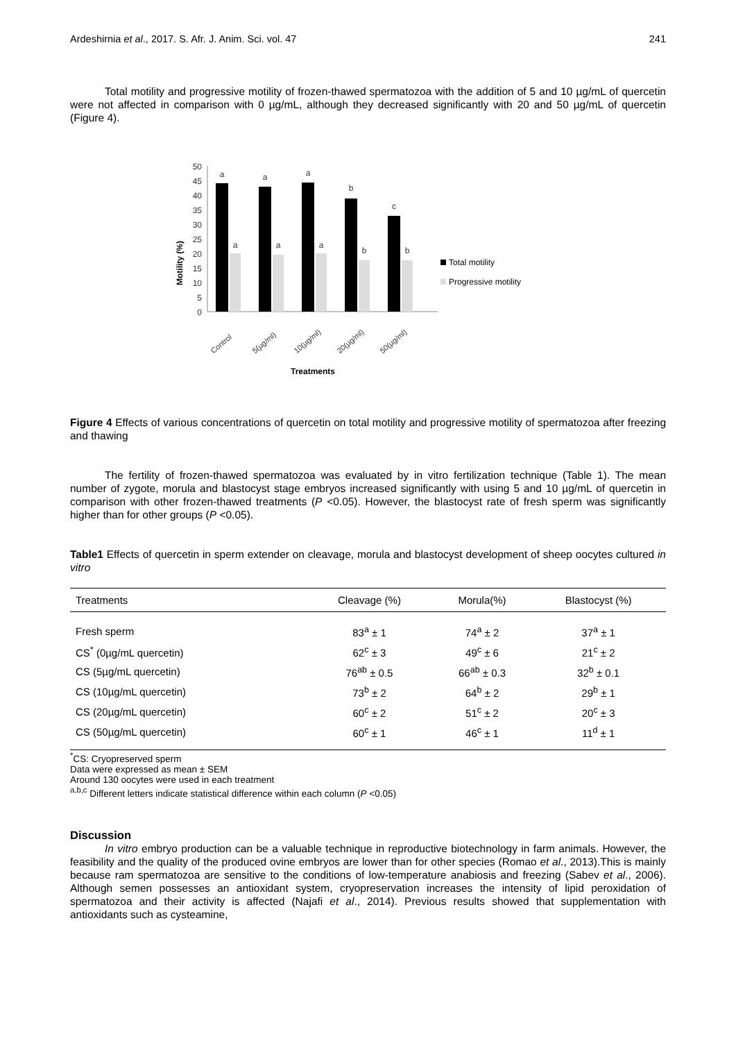Ardeshirnia et al., 2017. S. Afr. J. Anim. Sci. vol. 47 241
Total motility and progressive motility of frozen-thawed spermatozoa with the addition of 5 and 10 µg/mL of quercetin were not affected in comparison with 0 µg/mL, although they decreased significantly with 20 and 50 µg/mL of quercetin (Figure 4).
Motility (%)
50
45
40
35
30
25
20
15
10
5
0
a
a
a
a
a
a
b
b
c
b
Control
5(µg/ml)
10(µg/ml)
20(µg/ml)
50(µg/ml)
Treatments
Total motility
Progressive motility
Figure 4 Effects of various concentrations of quercetin on total motility and progressive motility of spermatozoa after freezing and thawing
The fertility of frozen-thawed spermatozoa was evaluated by in vitro fertilization technique (Table 1). The mean number of zygote, morula and blastocyst stage embryos increased significantly with using 5 and 10 µg/mL of quercetin in comparison with other frozen-thawed treatments (P <0.05). However, the blastocyst rate of fresh sperm was significantly higher than for other groups (P <0.05).
Table1 Effects of quercetin in sperm extender on cleavage, morula and blastocyst development of sheep oocytes cultured in vitro
| Treatments | Cleavage (%) | Morula(%) | Blastocyst (%) |
| --- | --- | --- | --- |
| Fresh sperm | 83<sup>a</sup> ± 1 | 74<sup>a</sup> ± 2 | 37<sup>a</sup> ± 1 |
| CS<sup>*</sup> (0µg/mL quercetin) | 62<sup>c</sup> ± 3 | 49<sup>c</sup> ± 6 | 21<sup>c</sup> ± 2 |
| CS (5µg/mL quercetin) | 76<sup>ab</sup> ± 0.5 | 66<sup>ab</sup> ± 0.3 | 32<sup>b</sup> ± 0.1 |
| CS (10µg/mL quercetin) | 73<sup>b</sup> ± 2 | 64<sup>b</sup> ± 2 | 29<sup>b</sup> ± 1 |
| CS (20µg/mL quercetin) | 60<sup>c</sup> ± 2 | 51<sup>c</sup> ± 2 | 20<sup>c</sup> ± 3 |
| CS (50µg/mL quercetin) | 60<sup>c</sup> ± 1 | 46<sup>c</sup> ± 1 | 11<sup>d</sup> ± 1 |
<sup>*</sup> CS: Cryopreserved sperm
Data were expressed as mean ± SEM
Around 130 oocytes were used in each treatment
<sup>a,b,c</sup> Different letters indicate statistical difference within each column (P <0.05)
Discussion
In vitro embryo production can be a valuable technique in reproductive biotechnology in farm animals. However, the feasibility and the quality of the produced ovine embryos are lower than for other species (Romao et al., 2013).This is mainly because ram spermatozoa are sensitive to the conditions of low-temperature anabiosis and freezing (Sabev et al., 2006). Although semen possesses an antioxidant system, cryopreservation increases the intensity of lipid peroxidation of spermatozoa and their activity is affected (Najafi et al., 2014). Previous results showed that supplementation with antioxidants such as cysteamine,